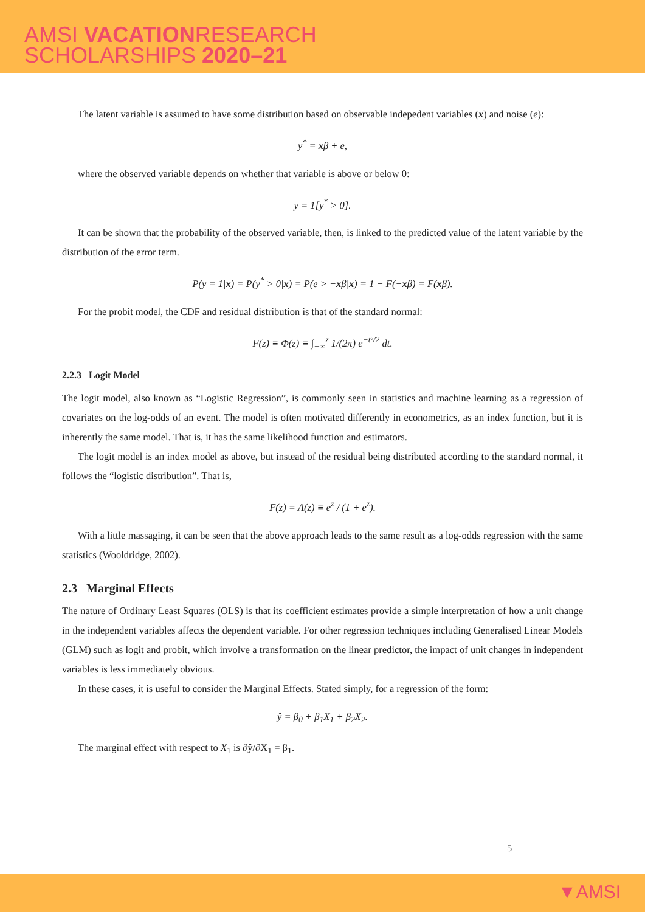AMSI VACATIONRESEARCH
SCHOLARSHIPS 2020–21
The latent variable is assumed to have some distribution based on observable indepedent variables (x) and noise (e):
y<sup>*</sup> = xβ + e,
where the observed variable depends on whether that variable is above or below 0:
y = 1[y<sup>*</sup> > 0].
It can be shown that the probability of the observed variable, then, is linked to the predicted value of the latent variable by the distribution of the error term.
P(y = 1|x) = P(y<sup>*</sup> > 0|x) = P(e > −xβ|x) = 1 − F(−xβ) = F(xβ).
For the probit model, the CDF and residual distribution is that of the standard normal:
F(z) ≡ Φ(z) ≡ ∫<sub>−∞</sub><sup>z</sup> 1/(2π) e<sup>−t²/2</sup> dt.
2.2.3 Logit Model
The logit model, also known as “Logistic Regression”, is commonly seen in statistics and machine learning as a regression of covariates on the log-odds of an event. The model is often motivated differently in econometrics, as an index function, but it is inherently the same model. That is, it has the same likelihood function and estimators.
The logit model is an index model as above, but instead of the residual being distributed according to the standard normal, it follows the “logistic distribution”. That is,
F(z) = Λ(z) ≡ e<sup>z</sup> / (1 + e<sup>z</sup>).
With a little massaging, it can be seen that the above approach leads to the same result as a log-odds regression with the same statistics (Wooldridge, 2002).
2.3 Marginal Effects
The nature of Ordinary Least Squares (OLS) is that its coefficient estimates provide a simple interpretation of how a unit change in the independent variables affects the dependent variable. For other regression techniques including Generalised Linear Models (GLM) such as logit and probit, which involve a transformation on the linear predictor, the impact of unit changes in independent variables is less immediately obvious.
In these cases, it is useful to consider the Marginal Effects. Stated simply, for a regression of the form:
ŷ = β<sub>0</sub> + β<sub>1</sub>X<sub>1</sub> + β<sub>2</sub>X<sub>2</sub>.
The marginal effect with respect to X<sub>1</sub> is ∂ŷ/∂X<sub>1</sub> = β<sub>1</sub>.
5
▼AMSI